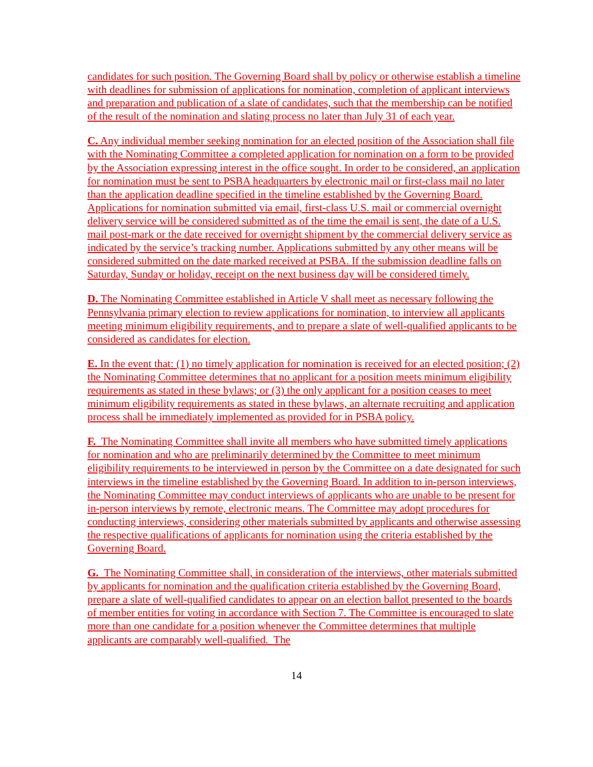candidates for such position. The Governing Board shall by policy or otherwise establish a timeline with deadlines for submission of applications for nomination, completion of applicant interviews and preparation and publication of a slate of candidates, such that the membership can be notified of the result of the nomination and slating process no later than July 31 of each year.
C. Any individual member seeking nomination for an elected position of the Association shall file with the Nominating Committee a completed application for nomination on a form to be provided by the Association expressing interest in the office sought. In order to be considered, an application for nomination must be sent to PSBA headquarters by electronic mail or first-class mail no later than the application deadline specified in the timeline established by the Governing Board. Applications for nomination submitted via email, first-class U.S. mail or commercial overnight delivery service will be considered submitted as of the time the email is sent, the date of a U.S. mail post-mark or the date received for overnight shipment by the commercial delivery service as indicated by the service’s tracking number. Applications submitted by any other means will be considered submitted on the date marked received at PSBA. If the submission deadline falls on Saturday, Sunday or holiday, receipt on the next business day will be considered timely.
D. The Nominating Committee established in Article V shall meet as necessary following the Pennsylvania primary election to review applications for nomination, to interview all applicants meeting minimum eligibility requirements, and to prepare a slate of well-qualified applicants to be considered as candidates for election.
E. In the event that: (1) no timely application for nomination is received for an elected position; (2) the Nominating Committee determines that no applicant for a position meets minimum eligibility requirements as stated in these bylaws; or (3) the only applicant for a position ceases to meet minimum eligibility requirements as stated in these bylaws, an alternate recruiting and application process shall be immediately implemented as provided for in PSBA policy.
F. The Nominating Committee shall invite all members who have submitted timely applications for nomination and who are preliminarily determined by the Committee to meet minimum eligibility requirements to be interviewed in person by the Committee on a date designated for such interviews in the timeline established by the Governing Board. In addition to in-person interviews, the Nominating Committee may conduct interviews of applicants who are unable to be present for in-person interviews by remote, electronic means. The Committee may adopt procedures for conducting interviews, considering other materials submitted by applicants and otherwise assessing the respective qualifications of applicants for nomination using the criteria established by the Governing Board.
G. The Nominating Committee shall, in consideration of the interviews, other materials submitted by applicants for nomination and the qualification criteria established by the Governing Board, prepare a slate of well-qualified candidates to appear on an election ballot presented to the boards of member entities for voting in accordance with Section 7. The Committee is encouraged to slate more than one candidate for a position whenever the Committee determines that multiple applicants are comparably well-qualified. The
14